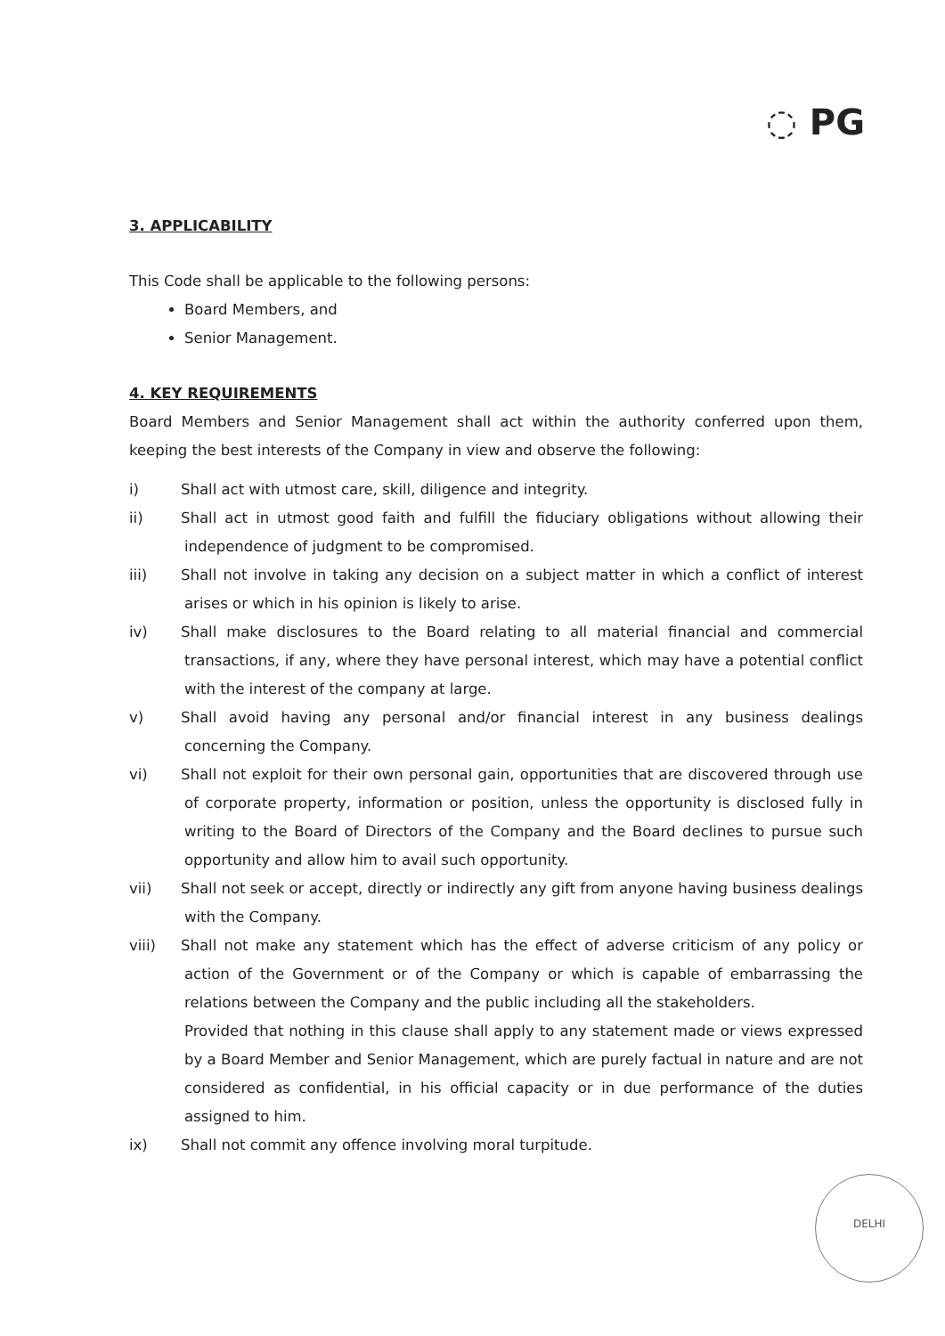◌ PG
3. APPLICABILITY
This Code shall be applicable to the following persons:
Board Members, and
Senior Management.
4. KEY REQUIREMENTS
Board Members and Senior Management shall act within the authority conferred upon them, keeping the best interests of the Company in view and observe the following:
i) Shall act with utmost care, skill, diligence and integrity.
ii) Shall act in utmost good faith and fulfill the fiduciary obligations without allowing their independence of judgment to be compromised.
iii) Shall not involve in taking any decision on a subject matter in which a conflict of interest arises or which in his opinion is likely to arise.
iv) Shall make disclosures to the Board relating to all material financial and commercial transactions, if any, where they have personal interest, which may have a potential conflict with the interest of the company at large.
v) Shall avoid having any personal and/or financial interest in any business dealings concerning the Company.
vi) Shall not exploit for their own personal gain, opportunities that are discovered through use of corporate property, information or position, unless the opportunity is disclosed fully in writing to the Board of Directors of the Company and the Board declines to pursue such opportunity and allow him to avail such opportunity.
vii) Shall not seek or accept, directly or indirectly any gift from anyone having business dealings with the Company.
viii) Shall not make any statement which has the effect of adverse criticism of any policy or action of the Government or of the Company or which is capable of embarrassing the relations between the Company and the public including all the stakeholders.
Provided that nothing in this clause shall apply to any statement made or views expressed by a Board Member and Senior Management, which are purely factual in nature and are not considered as confidential, in his official capacity or in due performance of the duties assigned to him.
ix) Shall not commit any offence involving moral turpitude.
DELHI